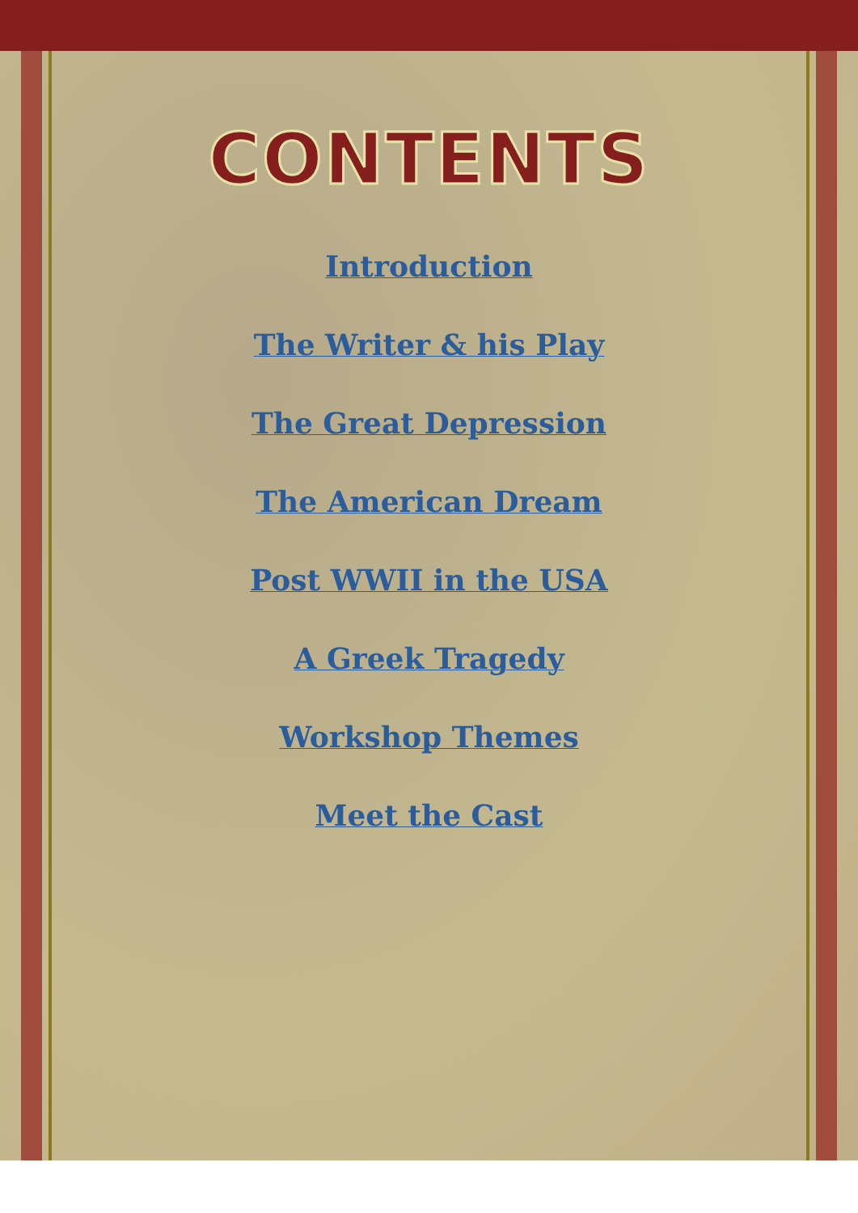CONTENTS
Introduction
The Writer & his Play
The Great Depression
The American Dream
Post WWII in the USA
A Greek Tragedy
Workshop Themes
Meet the Cast